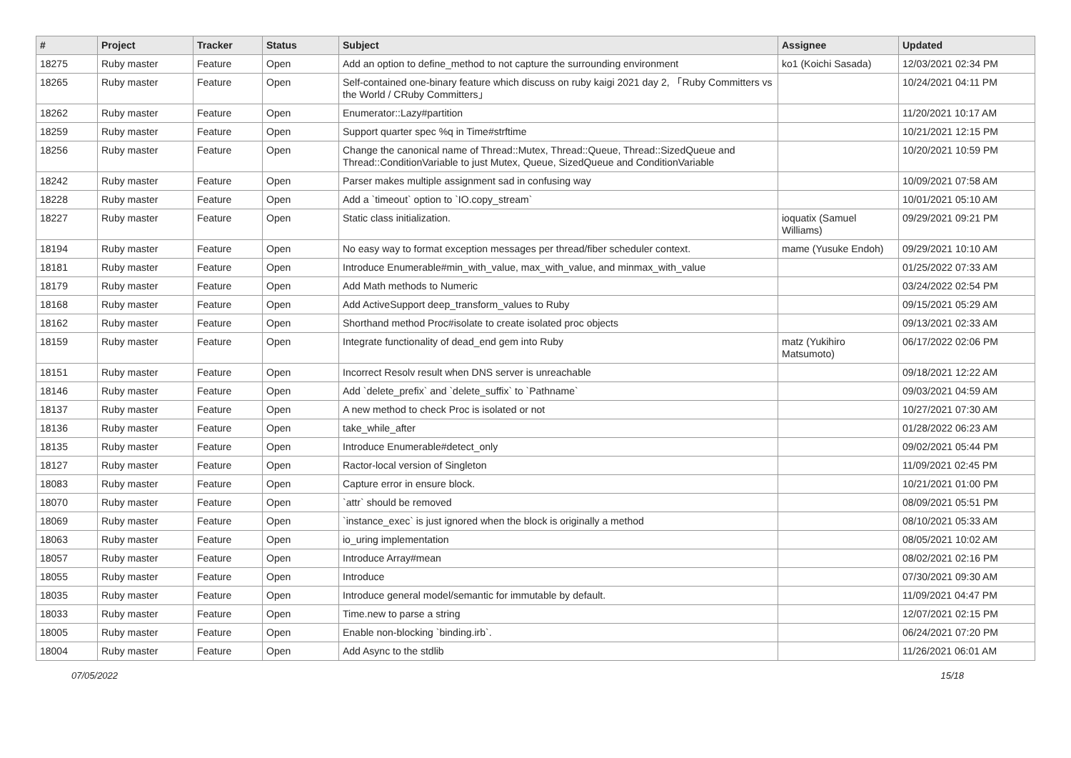| # | Project | Tracker | Status | Subject | Assignee | Updated |
| --- | --- | --- | --- | --- | --- | --- |
| 18275 | Ruby master | Feature | Open | Add an option to define_method to not capture the surrounding environment | ko1 (Koichi Sasada) | 12/03/2021 02:34 PM |
| 18265 | Ruby master | Feature | Open | Self-contained one-binary feature which discuss on ruby kaigi 2021 day 2, 「Ruby Committers vs the World / CRuby Committers」 | | 10/24/2021 04:11 PM |
| 18262 | Ruby master | Feature | Open | Enumerator::Lazy#partition | | 11/20/2021 10:17 AM |
| 18259 | Ruby master | Feature | Open | Support quarter spec %q in Time#strftime | | 10/21/2021 12:15 PM |
| 18256 | Ruby master | Feature | Open | Change the canonical name of Thread::Mutex, Thread::Queue, Thread::SizedQueue and Thread::ConditionVariable to just Mutex, Queue, SizedQueue and ConditionVariable | | 10/20/2021 10:59 PM |
| 18242 | Ruby master | Feature | Open | Parser makes multiple assignment sad in confusing way | | 10/09/2021 07:58 AM |
| 18228 | Ruby master | Feature | Open | Add a `timeout` option to `IO.copy_stream` | | 10/01/2021 05:10 AM |
| 18227 | Ruby master | Feature | Open | Static class initialization. | ioquatix (Samuel Williams) | 09/29/2021 09:21 PM |
| 18194 | Ruby master | Feature | Open | No easy way to format exception messages per thread/fiber scheduler context. | mame (Yusuke Endoh) | 09/29/2021 10:10 AM |
| 18181 | Ruby master | Feature | Open | Introduce Enumerable#min_with_value, max_with_value, and minmax_with_value | | 01/25/2022 07:33 AM |
| 18179 | Ruby master | Feature | Open | Add Math methods to Numeric | | 03/24/2022 02:54 PM |
| 18168 | Ruby master | Feature | Open | Add ActiveSupport deep_transform_values to Ruby | | 09/15/2021 05:29 AM |
| 18162 | Ruby master | Feature | Open | Shorthand method Proc#isolate to create isolated proc objects | | 09/13/2021 02:33 AM |
| 18159 | Ruby master | Feature | Open | Integrate functionality of dead_end gem into Ruby | matz (Yukihiro Matsumoto) | 06/17/2022 02:06 PM |
| 18151 | Ruby master | Feature | Open | Incorrect Resolv result when DNS server is unreachable | | 09/18/2021 12:22 AM |
| 18146 | Ruby master | Feature | Open | Add `delete_prefix` and `delete_suffix` to `Pathname` | | 09/03/2021 04:59 AM |
| 18137 | Ruby master | Feature | Open | A new method to check Proc is isolated or not | | 10/27/2021 07:30 AM |
| 18136 | Ruby master | Feature | Open | take_while_after | | 01/28/2022 06:23 AM |
| 18135 | Ruby master | Feature | Open | Introduce Enumerable#detect_only | | 09/02/2021 05:44 PM |
| 18127 | Ruby master | Feature | Open | Ractor-local version of Singleton | | 11/09/2021 02:45 PM |
| 18083 | Ruby master | Feature | Open | Capture error in ensure block. | | 10/21/2021 01:00 PM |
| 18070 | Ruby master | Feature | Open | `attr` should be removed | | 08/09/2021 05:51 PM |
| 18069 | Ruby master | Feature | Open | `instance_exec` is just ignored when the block is originally a method | | 08/10/2021 05:33 AM |
| 18063 | Ruby master | Feature | Open | io_uring implementation | | 08/05/2021 10:02 AM |
| 18057 | Ruby master | Feature | Open | Introduce Array#mean | | 08/02/2021 02:16 PM |
| 18055 | Ruby master | Feature | Open | Introduce | | 07/30/2021 09:30 AM |
| 18035 | Ruby master | Feature | Open | Introduce general model/semantic for immutable by default. | | 11/09/2021 04:47 PM |
| 18033 | Ruby master | Feature | Open | Time.new to parse a string | | 12/07/2021 02:15 PM |
| 18005 | Ruby master | Feature | Open | Enable non-blocking `binding.irb`. | | 06/24/2021 07:20 PM |
| 18004 | Ruby master | Feature | Open | Add Async to the stdlib | | 11/26/2021 06:01 AM |
07/05/2022 15/18